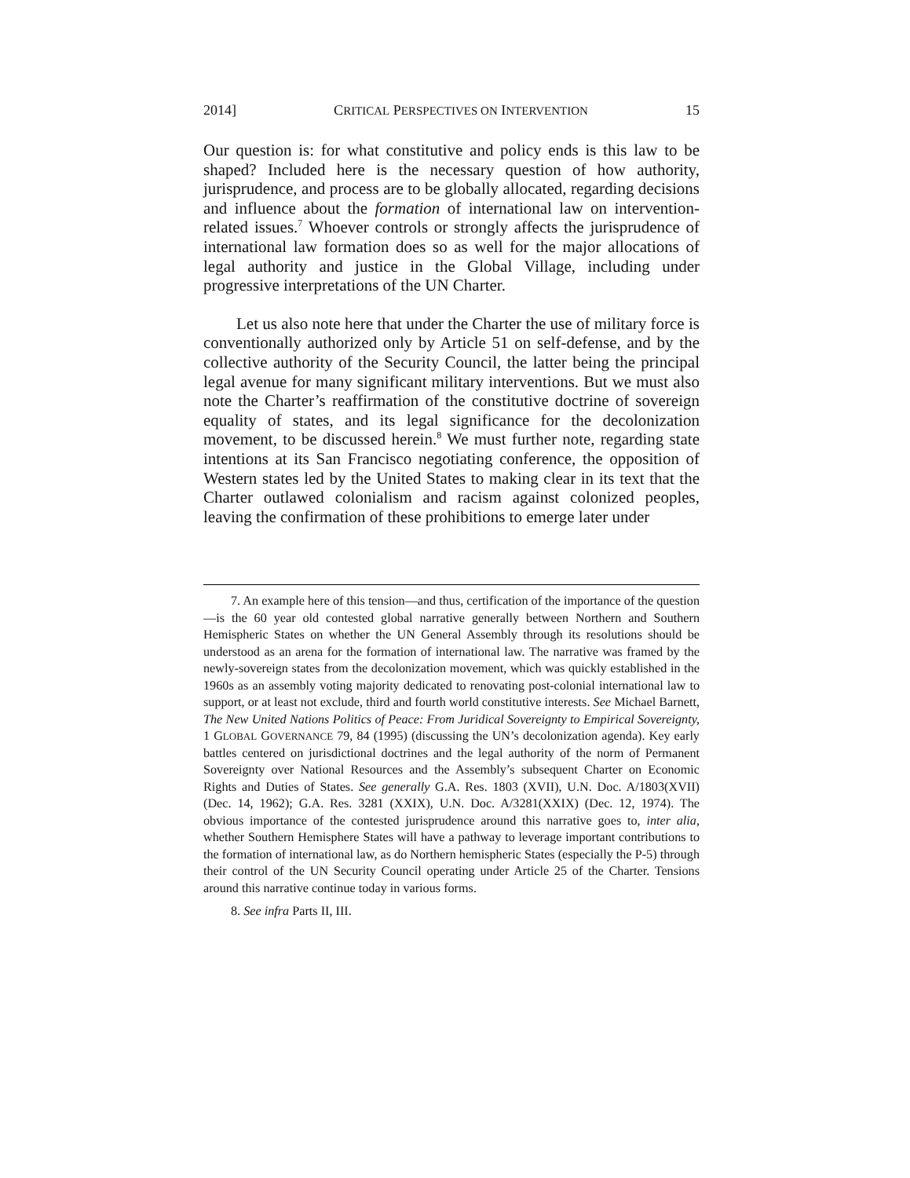2014] CRITICAL PERSPECTIVES ON INTERVENTION 15
Our question is: for what constitutive and policy ends is this law to be shaped? Included here is the necessary question of how authority, jurisprudence, and process are to be globally allocated, regarding decisions and influence about the formation of international law on intervention-related issues.<sup>7</sup> Whoever controls or strongly affects the jurisprudence of international law formation does so as well for the major allocations of legal authority and justice in the Global Village, including under progressive interpretations of the UN Charter.
Let us also note here that under the Charter the use of military force is conventionally authorized only by Article 51 on self-defense, and by the collective authority of the Security Council, the latter being the principal legal avenue for many significant military interventions. But we must also note the Charter’s reaffirmation of the constitutive doctrine of sovereign equality of states, and its legal significance for the decolonization movement, to be discussed herein.<sup>8</sup> We must further note, regarding state intentions at its San Francisco negotiating conference, the opposition of Western states led by the United States to making clear in its text that the Charter outlawed colonialism and racism against colonized peoples, leaving the confirmation of these prohibitions to emerge later under
7. An example here of this tension—and thus, certification of the importance of the question—is the 60 year old contested global narrative generally between Northern and Southern Hemispheric States on whether the UN General Assembly through its resolutions should be understood as an arena for the formation of international law. The narrative was framed by the newly-sovereign states from the decolonization movement, which was quickly established in the 1960s as an assembly voting majority dedicated to renovating post-colonial international law to support, or at least not exclude, third and fourth world constitutive interests. See Michael Barnett, The New United Nations Politics of Peace: From Juridical Sovereignty to Empirical Sovereignty, 1 GLOBAL GOVERNANCE 79, 84 (1995) (discussing the UN’s decolonization agenda). Key early battles centered on jurisdictional doctrines and the legal authority of the norm of Permanent Sovereignty over National Resources and the Assembly’s subsequent Charter on Economic Rights and Duties of States. See generally G.A. Res. 1803 (XVII), U.N. Doc. A/1803(XVII) (Dec. 14, 1962); G.A. Res. 3281 (XXIX), U.N. Doc. A/3281(XXIX) (Dec. 12, 1974). The obvious importance of the contested jurisprudence around this narrative goes to, inter alia, whether Southern Hemisphere States will have a pathway to leverage important contributions to the formation of international law, as do Northern hemispheric States (especially the P-5) through their control of the UN Security Council operating under Article 25 of the Charter. Tensions around this narrative continue today in various forms.
8. See infra Parts II, III.